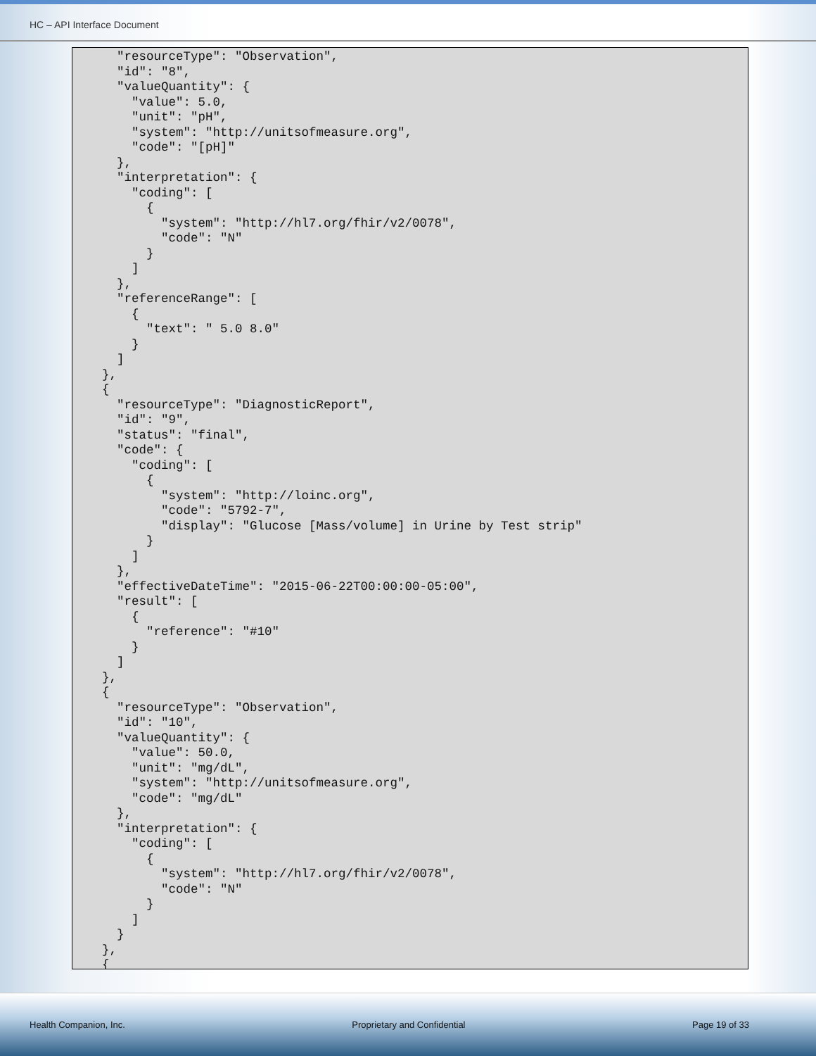HC – API Interface Document
      "resourceType": "Observation",
      "id": "8",
      "valueQuantity": {
        "value": 5.0,
        "unit": "pH",
        "system": "http://unitsofmeasure.org",
        "code": "[pH]"
      },
      "interpretation": {
        "coding": [
          {
            "system": "http://hl7.org/fhir/v2/0078",
            "code": "N"
          }
        ]
      },
      "referenceRange": [
        {
          "text": " 5.0 8.0"
        }
      ]
    },
    {
      "resourceType": "DiagnosticReport",
      "id": "9",
      "status": "final",
      "code": {
        "coding": [
          {
            "system": "http://loinc.org",
            "code": "5792-7",
            "display": "Glucose [Mass/volume] in Urine by Test strip"
          }
        ]
      },
      "effectiveDateTime": "2015-06-22T00:00:00-05:00",
      "result": [
        {
          "reference": "#10"
        }
      ]
    },
    {
      "resourceType": "Observation",
      "id": "10",
      "valueQuantity": {
        "value": 50.0,
        "unit": "mg/dL",
        "system": "http://unitsofmeasure.org",
        "code": "mg/dL"
      },
      "interpretation": {
        "coding": [
          {
            "system": "http://hl7.org/fhir/v2/0078",
            "code": "N"
          }
        ]
      }
    },
    {
Health Companion, Inc. Proprietary and Confidential Page 19 of 33